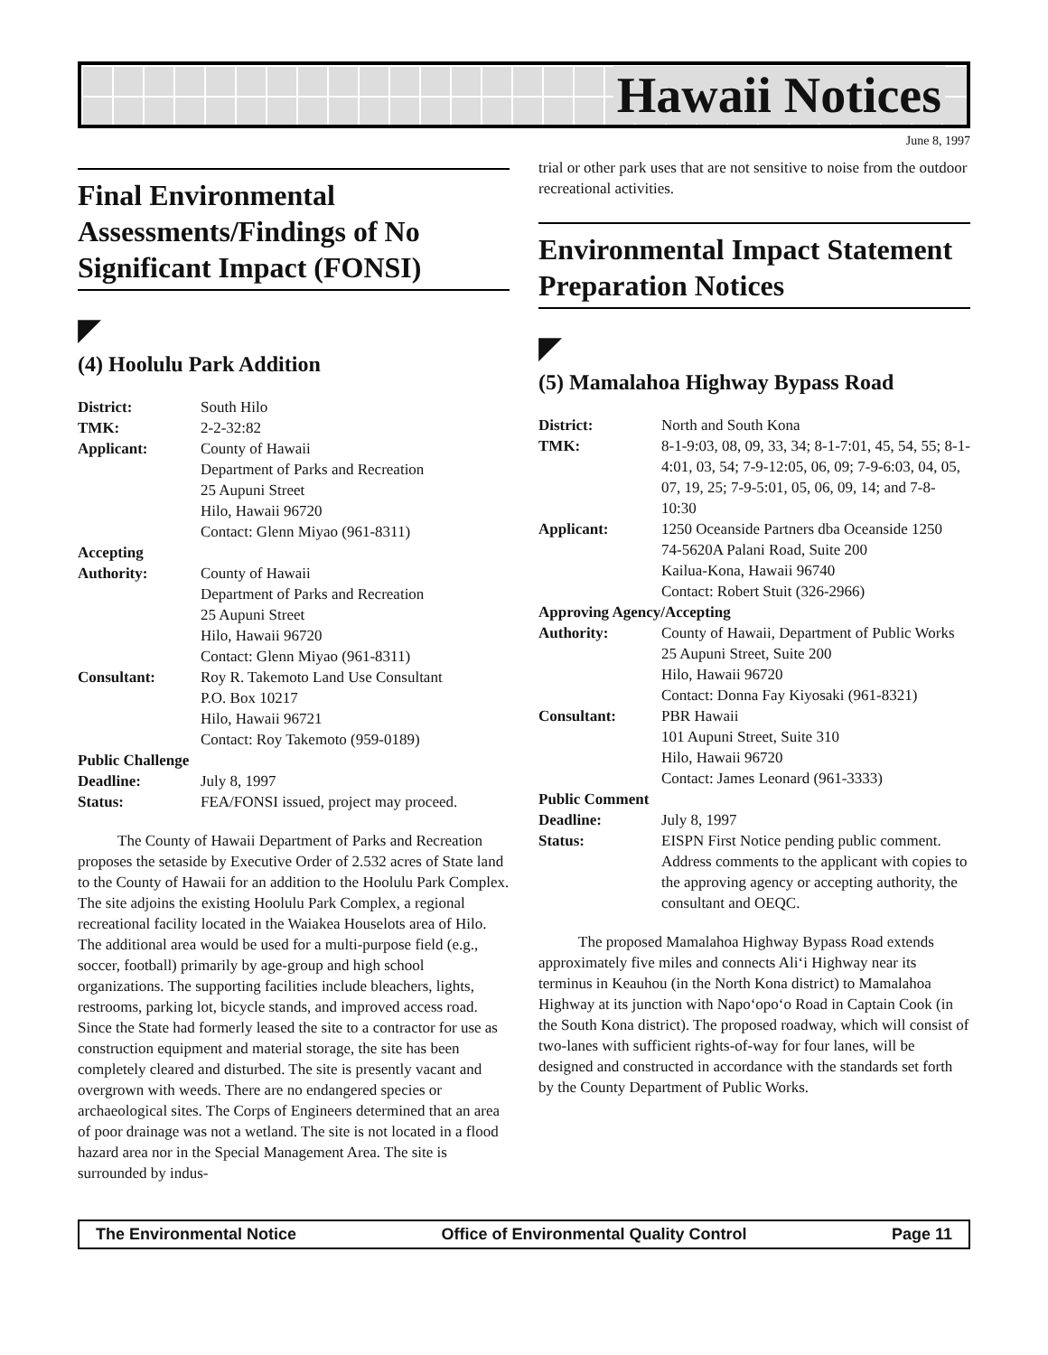Hawaii Notices
June 8, 1997
Final Environmental Assessments/Findings of No Significant Impact (FONSI)
◤
(4) Hoolulu Park Addition
| District: | South Hilo |
| TMK: | 2-2-32:82 |
| Applicant: | County of Hawaii Department of Parks and Recreation 25 Aupuni Street Hilo, Hawaii 96720 Contact: Glenn Miyao (961-8311) |
| Accepting | |
| Authority: | County of Hawaii Department of Parks and Recreation 25 Aupuni Street Hilo, Hawaii 96720 Contact: Glenn Miyao (961-8311) |
| Consultant: | Roy R. Takemoto Land Use Consultant P.O. Box 10217 Hilo, Hawaii 96721 Contact: Roy Takemoto (959-0189) |
| Public Challenge | |
| Deadline: | July 8, 1997 |
| Status: | FEA/FONSI issued, project may proceed. |
The County of Hawaii Department of Parks and Recreation proposes the setaside by Executive Order of 2.532 acres of State land to the County of Hawaii for an addition to the Hoolulu Park Complex. The site adjoins the existing Hoolulu Park Complex, a regional recreational facility located in the Waiakea Houselots area of Hilo. The additional area would be used for a multi-purpose field (e.g., soccer, football) primarily by age-group and high school organizations. The supporting facilities include bleachers, lights, restrooms, parking lot, bicycle stands, and improved access road. Since the State had formerly leased the site to a contractor for use as construction equipment and material storage, the site has been completely cleared and disturbed. The site is presently vacant and overgrown with weeds. There are no endangered species or archaeological sites. The Corps of Engineers determined that an area of poor drainage was not a wetland. The site is not located in a flood hazard area nor in the Special Management Area. The site is surrounded by indus-
trial or other park uses that are not sensitive to noise from the outdoor recreational activities.
Environmental Impact Statement Preparation Notices
◤
(5) Mamalahoa Highway Bypass Road
| District: | North and South Kona |
| TMK: | 8-1-9:03, 08, 09, 33, 34; 8-1-7:01, 45, 54, 55; 8-1-4:01, 03, 54; 7-9-12:05, 06, 09; 7-9-6:03, 04, 05, 07, 19, 25; 7-9-5:01, 05, 06, 09, 14; and 7-8-10:30 |
| Applicant: | 1250 Oceanside Partners dba Oceanside 1250 74-5620A Palani Road, Suite 200 Kailua-Kona, Hawaii 96740 Contact: Robert Stuit (326-2966) |
| Approving Agency/Accepting | |
| Authority: | County of Hawaii, Department of Public Works 25 Aupuni Street, Suite 200 Hilo, Hawaii 96720 Contact: Donna Fay Kiyosaki (961-8321) |
| Consultant: | PBR Hawaii 101 Aupuni Street, Suite 310 Hilo, Hawaii 96720 Contact: James Leonard (961-3333) |
| Public Comment | |
| Deadline: | July 8, 1997 |
| Status: | EISPN First Notice pending public comment. Address comments to the applicant with copies to the approving agency or accepting authority, the consultant and OEQC. |
The proposed Mamalahoa Highway Bypass Road extends approximately five miles and connects Ali‘i Highway near its terminus in Keauhou (in the North Kona district) to Mamalahoa Highway at its junction with Napo‘opo‘o Road in Captain Cook (in the South Kona district). The proposed roadway, which will consist of two-lanes with sufficient rights-of-way for four lanes, will be designed and constructed in accordance with the standards set forth by the County Department of Public Works.
The Environmental Notice Office of Environmental Quality Control Page 11